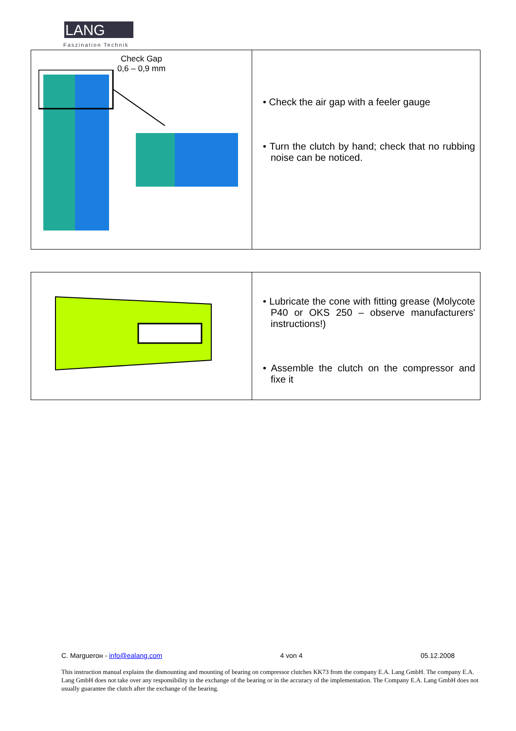LANG
Faszination Technik
Check Gap
0,6 – 0,9 mm
• Check the air gap with a feeler gauge
• Turn the clutch by hand; check that no rubbing noise can be noticed.
• Lubricate the cone with fitting grease (Molycote P40 or OKS 250 – observe manufacturers' instructions!)
• Assemble the clutch on the compressor and fixe it
C. Marguerон - info@ealang.com 4 von 4 05.12.2008
This instruction manual explains the dismounting and mounting of bearing on compressor clutches KK73 from the company E.A. Lang GmbH. The company E.A. Lang GmbH does not take over any responsibility in the exchange of the bearing or in the accuracy of the implementation. The Company E.A. Lang GmbH does not usually guarantee the clutch after the exchange of the bearing.